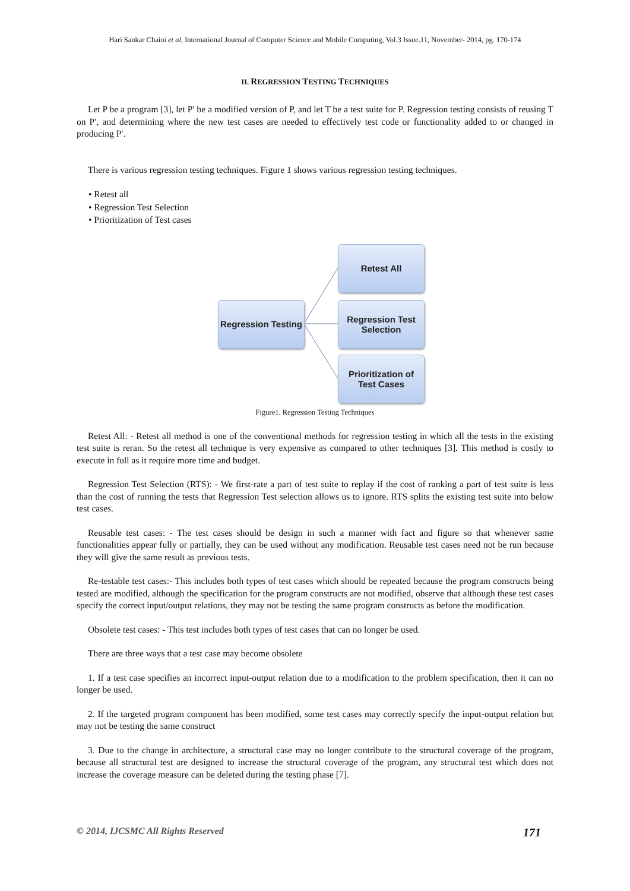Hari Sankar Chaini et al, International Journal of Computer Science and Mobile Computing, Vol.3 Issue.11, November- 2014, pg. 170-174
II. REGRESSION TESTING TECHNIQUES
Let P be a program [3], let P′ be a modified version of P, and let T be a test suite for P. Regression testing consists of reusing T on P′, and determining where the new test cases are needed to effectively test code or functionality added to or changed in producing P′.
There is various regression testing techniques. Figure 1 shows various regression testing techniques.
• Retest all
• Regression Test Selection
• Prioritization of Test cases
Regression Testing
Retest All
Regression Test
Selection
Prioritization of
Test Cases
Figure1. Regression Testing Techniques
Retest All: - Retest all method is one of the conventional methods for regression testing in which all the tests in the existing test suite is reran. So the retest all technique is very expensive as compared to other techniques [3]. This method is costly to execute in full as it require more time and budget.
Regression Test Selection (RTS): - We first-rate a part of test suite to replay if the cost of ranking a part of test suite is less than the cost of running the tests that Regression Test selection allows us to ignore. RTS splits the existing test suite into below test cases.
Reusable test cases: - The test cases should be design in such a manner with fact and figure so that whenever same functionalities appear fully or partially, they can be used without any modification. Reusable test cases need not be run because they will give the same result as previous tests.
Re-testable test cases:- This includes both types of test cases which should be repeated because the program constructs being tested are modified, although the specification for the program constructs are not modified, observe that although these test cases specify the correct input/output relations, they may not be testing the same program constructs as before the modification.
Obsolete test cases: - This test includes both types of test cases that can no longer be used.
There are three ways that a test case may become obsolete
1. If a test case specifies an incorrect input-output relation due to a modification to the problem specification, then it can no longer be used.
2. If the targeted program component has been modified, some test cases may correctly specify the input-output relation but may not be testing the same construct
3. Due to the change in architecture, a structural case may no longer contribute to the structural coverage of the program, because all structural test are designed to increase the structural coverage of the program, any structural test which does not increase the coverage measure can be deleted during the testing phase [7].
© 2014, IJCSMC All Rights Reserved 171